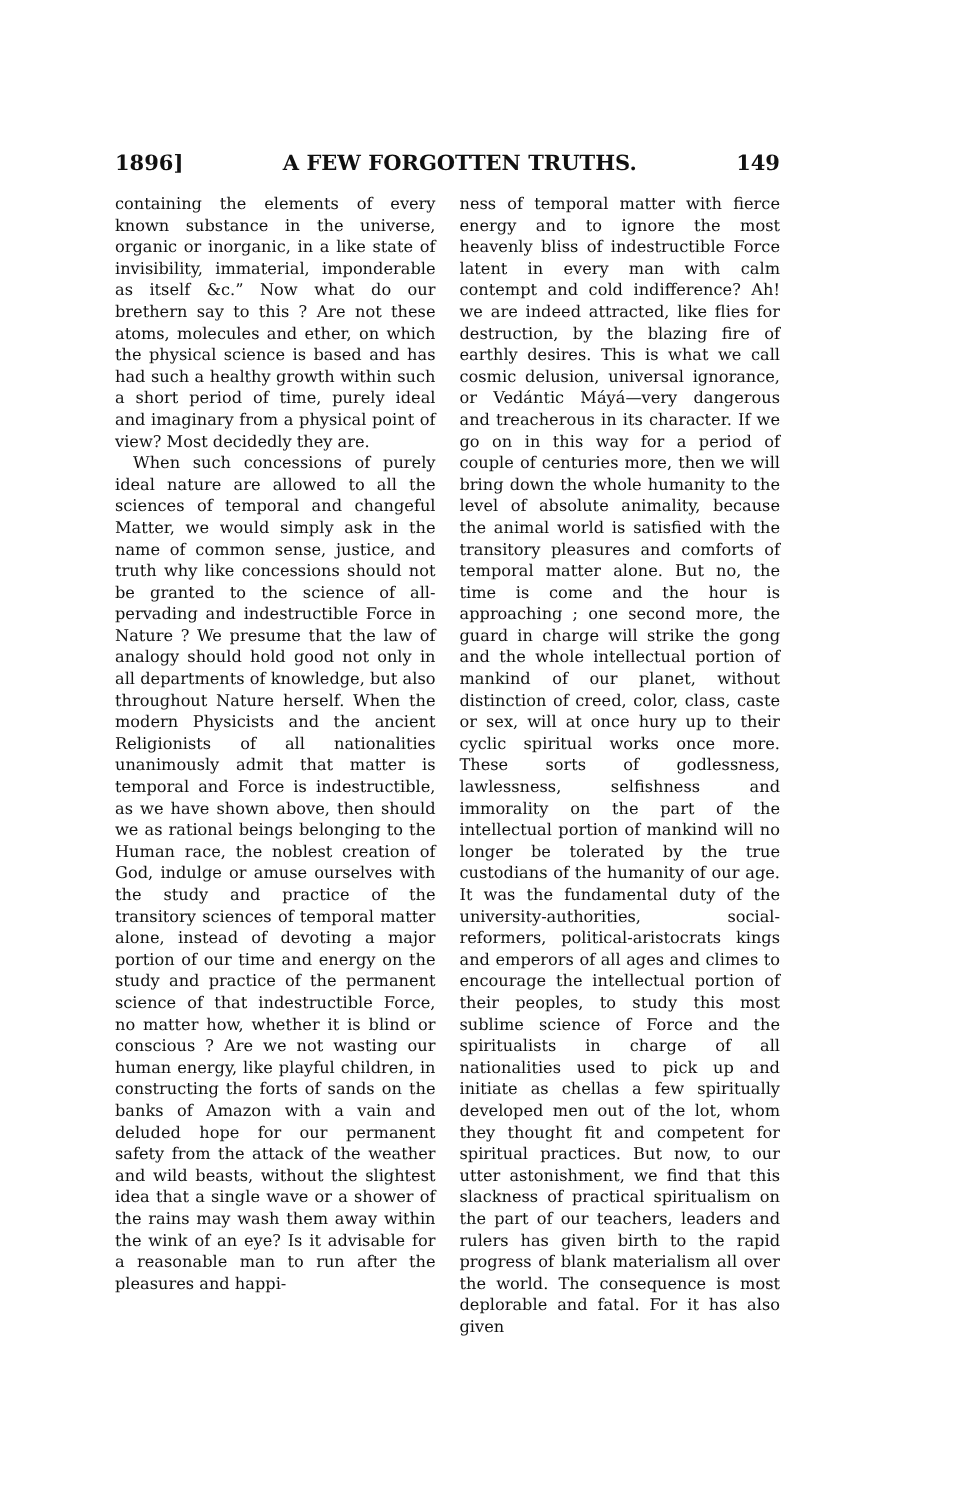1896] A FEW FORGOTTEN TRUTHS. 149
containing the elements of every known substance in the universe, organic or inorganic, in a like state of invisibility, immaterial, imponderable as itself &c.” Now what do our brethern say to this ? Are not these atoms, molecules and ether, on which the physical science is based and has had such a healthy growth within such a short period of time, purely ideal and imaginary from a physical point of view? Most decidedly they are.
When such concessions of purely ideal nature are allowed to all the sciences of temporal and changeful Matter, we would simply ask in the name of common sense, justice, and truth why like concessions should not be granted to the science of all-pervading and indestructible Force in Nature ? We presume that the law of analogy should hold good not only in all departments of knowledge, but also throughout Nature herself. When the modern Physicists and the ancient Religionists of all nationalities unanimously admit that matter is temporal and Force is indestructible, as we have shown above, then should we as rational beings belonging to the Human race, the noblest creation of God, indulge or amuse ourselves with the study and practice of the transitory sciences of temporal matter alone, instead of devoting a major portion of our time and energy on the study and practice of the permanent science of that indestructible Force, no matter how, whether it is blind or conscious ? Are we not wasting our human energy, like playful children, in constructing the forts of sands on the banks of Amazon with a vain and deluded hope for our permanent safety from the attack of the weather and wild beasts, without the slightest idea that a single wave or a shower of the rains may wash them away within the wink of an eye? Is it advisable for a reasonable man to run after the pleasures and happi-
ness of temporal matter with fierce energy and to ignore the most heavenly bliss of indestructible Force latent in every man with calm contempt and cold indifference? Ah! we are indeed attracted, like flies for destruction, by the blazing fire of earthly desires. This is what we call cosmic delusion, universal ignorance, or Vedántic Máyá—very dangerous and treacherous in its character. If we go on in this way for a period of couple of centuries more, then we will bring down the whole humanity to the level of absolute animality, because the animal world is satisfied with the transitory pleasures and comforts of temporal matter alone. But no, the time is come and the hour is approaching ; one second more, the guard in charge will strike the gong and the whole intellectual portion of mankind of our planet, without distinction of creed, color, class, caste or sex, will at once hury up to their cyclic spiritual works once more. These sorts of godlessness, lawlessness, selfishness and immorality on the part of the intellectual portion of mankind will no longer be tolerated by the true custodians of the humanity of our age. It was the fundamental duty of the university-authorities, social-reformers, political-aristocrats kings and emperors of all ages and climes to encourage the intellectual portion of their peoples, to study this most sublime science of Force and the spiritualists in charge of all nationalities used to pick up and initiate as chellas a few spiritually developed men out of the lot, whom they thought fit and competent for spiritual practices. But now, to our utter astonishment, we find that this slackness of practical spiritualism on the part of our teachers, leaders and rulers has given birth to the rapid progress of blank materialism all over the world. The consequence is most deplorable and fatal. For it has also given